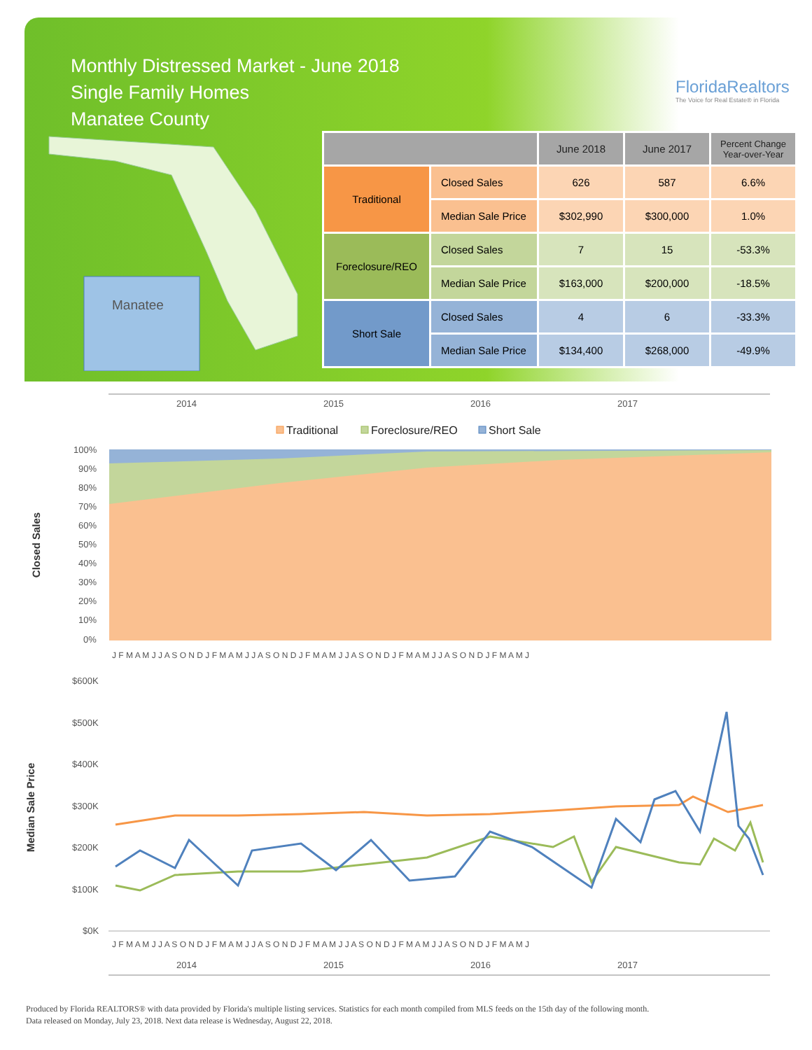Monthly Distressed Market - June 2018
Single Family Homes
Manatee County
FloridaRealtors
The Voice for Real Estate® in Florida
Manatee
| | | June 2018 | June 2017 | Percent Change Year-over-Year |
| --- | --- | --- | --- | --- |
| Traditional | Closed Sales | 626 | 587 | 6.6% |
| | Median Sale Price | $302,990 | $300,000 | 1.0% |
| Foreclosure/REO | Closed Sales | 7 | 15 | -53.3% |
| | Median Sale Price | $163,000 | $200,000 | -18.5% |
| Short Sale | Closed Sales | 4 | 6 | -33.3% |
| | Median Sale Price | $134,400 | $268,000 | -49.9% |
2014
2015
2016
2017
Traditional
Foreclosure/REO
Short Sale
100%
90%
80%
70%
60%
50%
40%
30%
20%
10%
0%
J F M A M J J A S O N D J F M A M J J A S O N D J F M A M J J A S O N D J F M A M J J A S O N D J F M A M J
$600K
$500K
$400K
$300K
$200K
$100K
$0K
J F M A M J J A S O N D J F M A M J J A S O N D J F M A M J J A S O N D J F M A M J J A S O N D J F M A M J
2014
2015
2016
2017
Closed Sales
Median Sale Price
Produced by Florida REALTORS® with data provided by Florida's multiple listing services. Statistics for each month compiled from MLS feeds on the 15th day of the following month.
Data released on Monday, July 23, 2018. Next data release is Wednesday, August 22, 2018.